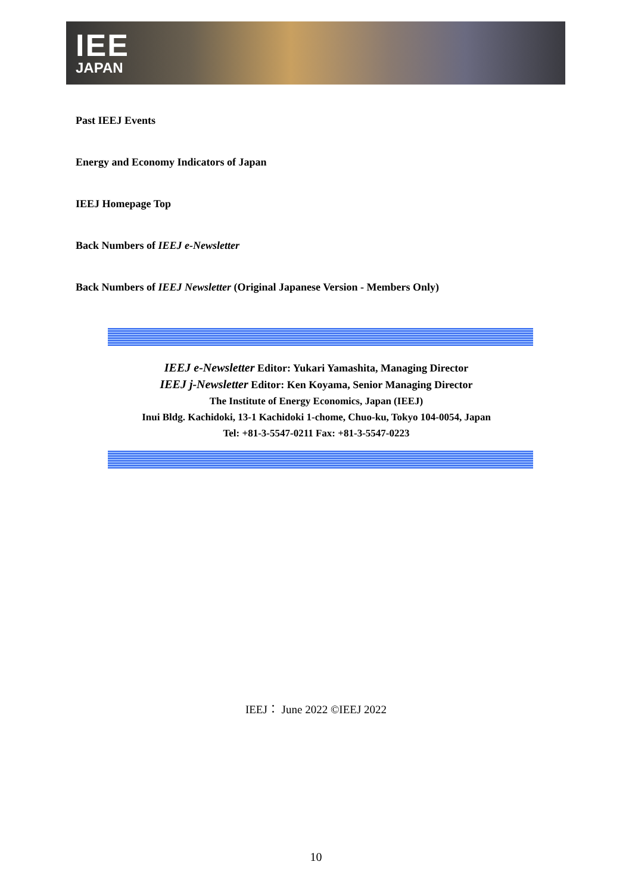IEE
JAPAN
Past IEEJ Events
Energy and Economy Indicators of Japan
IEEJ Homepage Top
Back Numbers of IEEJ e-Newsletter
Back Numbers of IEEJ Newsletter (Original Japanese Version - Members Only)
IEEJ e-Newsletter Editor: Yukari Yamashita, Managing Director
IEEJ j-Newsletter Editor: Ken Koyama, Senior Managing Director
The Institute of Energy Economics, Japan (IEEJ)
Inui Bldg. Kachidoki, 13-1 Kachidoki 1-chome, Chuo-ku, Tokyo 104-0054, Japan
Tel: +81-3-5547-0211 Fax: +81-3-5547-0223
IEEJ： June 2022 ©IEEJ 2022
10